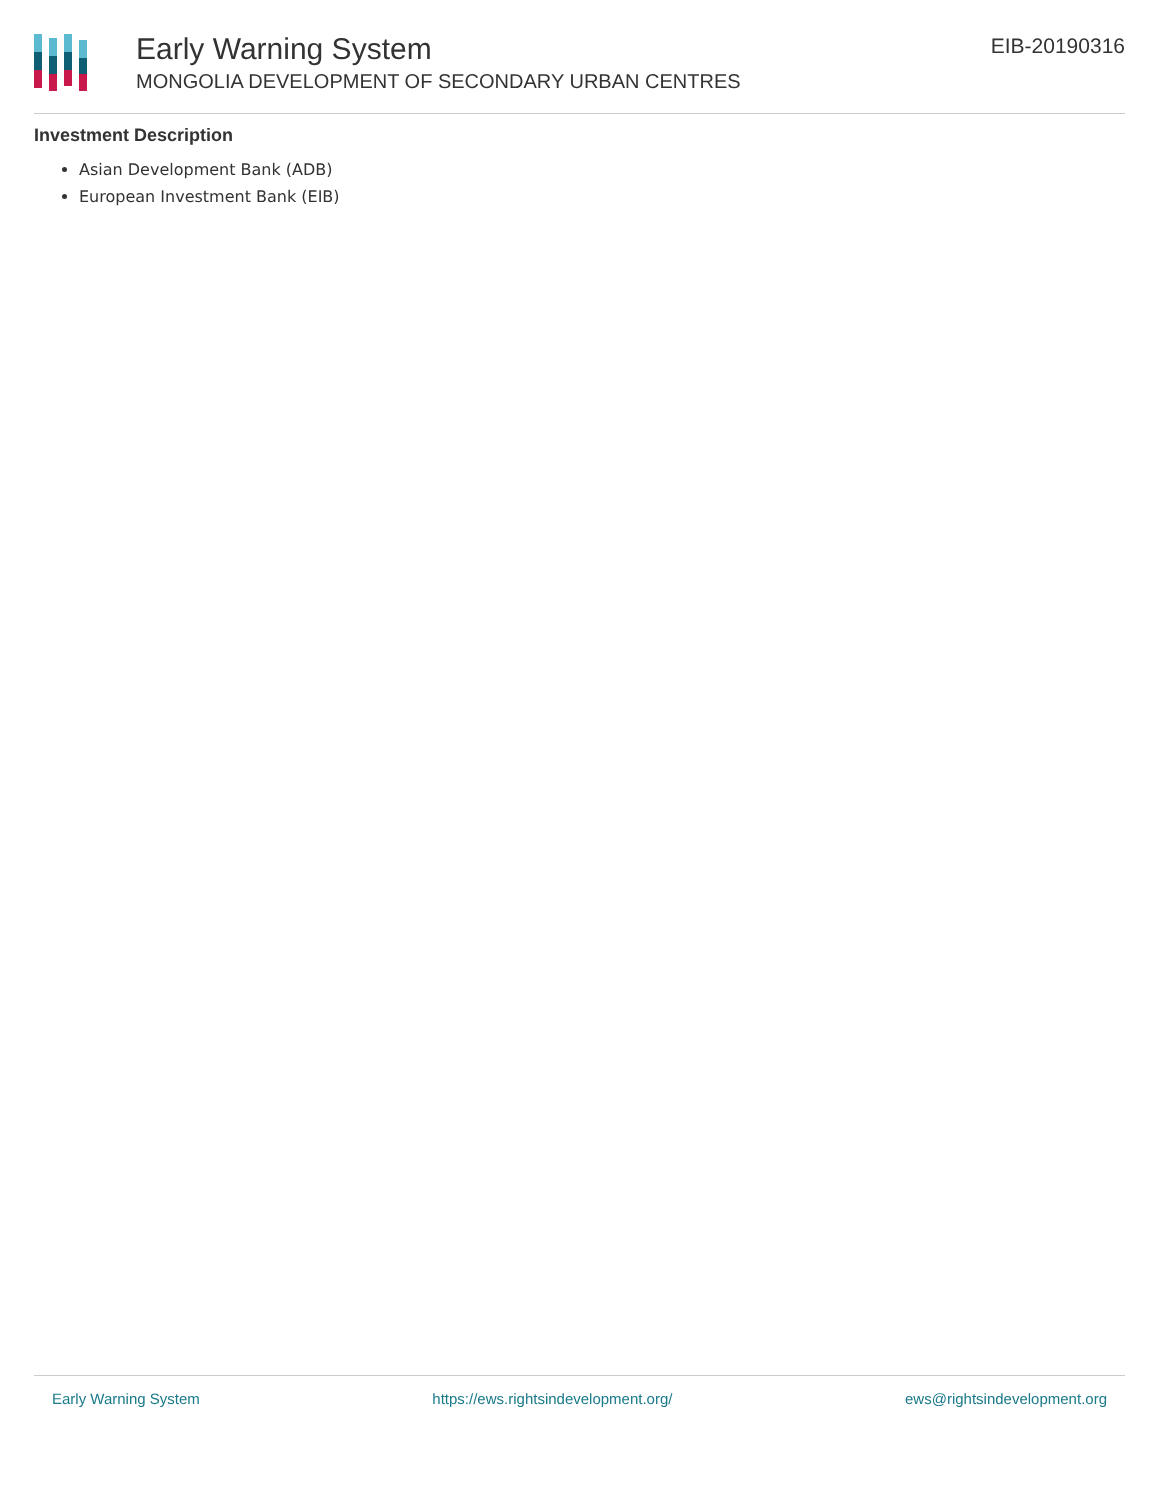Early Warning System
MONGOLIA DEVELOPMENT OF SECONDARY URBAN CENTRES
EIB-20190316
Investment Description
Asian Development Bank (ADB)
European Investment Bank (EIB)
Early Warning System https://ews.rightsindevelopment.org/ ews@rightsindevelopment.org